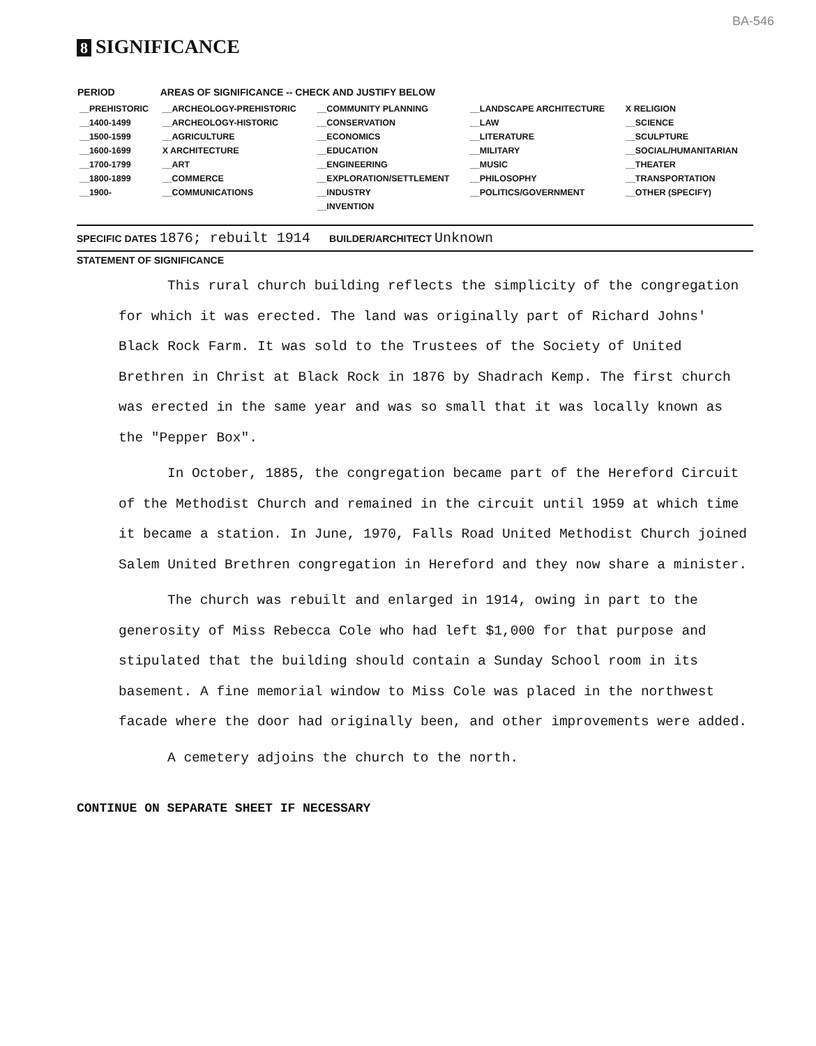BA-546
8 SIGNIFICANCE
| PERIOD | AREAS OF SIGNIFICANCE -- CHECK AND JUSTIFY BELOW | | | |
| --- | --- | --- | --- | --- |
| __PREHISTORIC | __ARCHEOLOGY-PREHISTORIC | __COMMUNITY PLANNING | __LANDSCAPE ARCHITECTURE | X RELIGION |
| __1400-1499 | __ARCHEOLOGY-HISTORIC | __CONSERVATION | __LAW | __SCIENCE |
| __1500-1599 | __AGRICULTURE | __ECONOMICS | __LITERATURE | __SCULPTURE |
| __1600-1699 | X ARCHITECTURE | __EDUCATION | __MILITARY | __SOCIAL/HUMANITARIAN |
| __1700-1799 | __ART | __ENGINEERING | __MUSIC | __THEATER |
| __1800-1899 | __COMMERCE | __EXPLORATION/SETTLEMENT | __PHILOSOPHY | __TRANSPORTATION |
| __1900- | __COMMUNICATIONS | __INDUSTRY | __POLITICS/GOVERNMENT | __OTHER (SPECIFY) |
| | | __INVENTION | | |
SPECIFIC DATES 1876; rebuilt 1914 BUILDER/ARCHITECT Unknown
STATEMENT OF SIGNIFICANCE
This rural church building reflects the simplicity of the congregation for which it was erected. The land was originally part of Richard Johns' Black Rock Farm. It was sold to the Trustees of the Society of United Brethren in Christ at Black Rock in 1876 by Shadrach Kemp. The first church was erected in the same year and was so small that it was locally known as the "Pepper Box".
In October, 1885, the congregation became part of the Hereford Circuit of the Methodist Church and remained in the circuit until 1959 at which time it became a station. In June, 1970, Falls Road United Methodist Church joined Salem United Brethren congregation in Hereford and they now share a minister.
The church was rebuilt and enlarged in 1914, owing in part to the generosity of Miss Rebecca Cole who had left $1,000 for that purpose and stipulated that the building should contain a Sunday School room in its basement. A fine memorial window to Miss Cole was placed in the northwest facade where the door had originally been, and other improvements were added.
A cemetery adjoins the church to the north.
CONTINUE ON SEPARATE SHEET IF NECESSARY